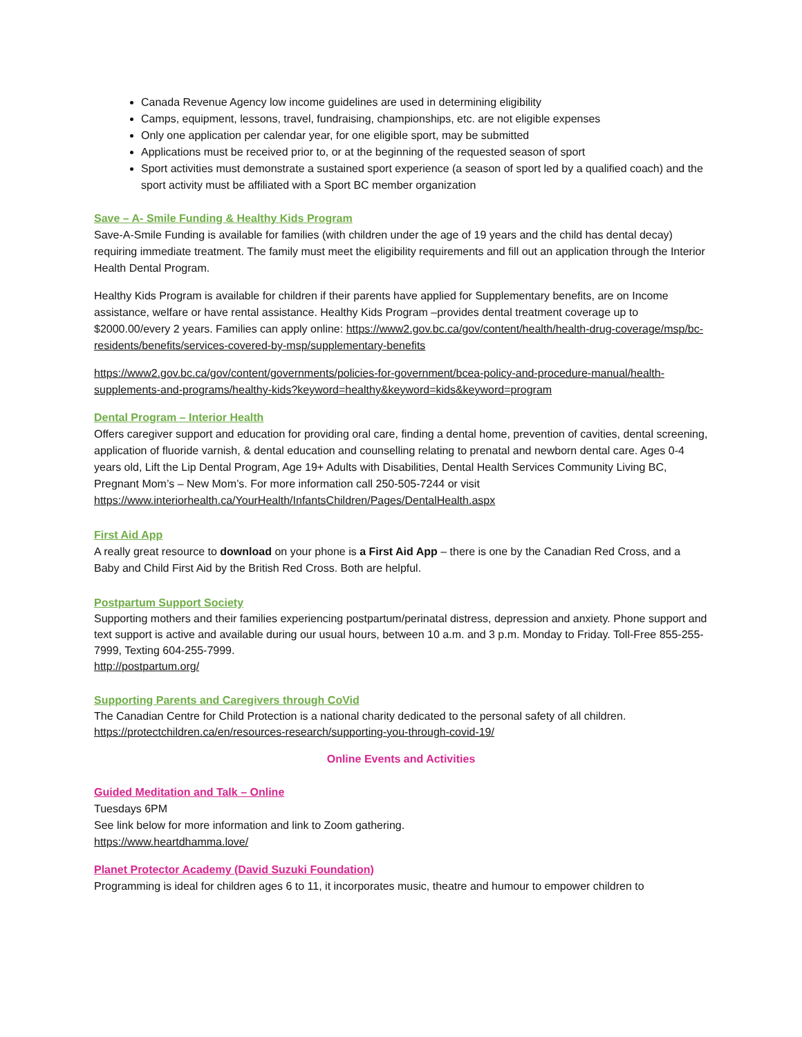Canada Revenue Agency low income guidelines are used in determining eligibility
Camps, equipment, lessons, travel, fundraising, championships, etc. are not eligible expenses
Only one application per calendar year, for one eligible sport, may be submitted
Applications must be received prior to, or at the beginning of the requested season of sport
Sport activities must demonstrate a sustained sport experience (a season of sport led by a qualified coach) and the sport activity must be affiliated with a Sport BC member organization
Save – A- Smile Funding & Healthy Kids Program
Save-A-Smile Funding is available for families (with children under the age of 19 years and the child has dental decay) requiring immediate treatment. The family must meet the eligibility requirements and fill out an application through the Interior Health Dental Program.
Healthy Kids Program is available for children if their parents have applied for Supplementary benefits, are on Income assistance, welfare or have rental assistance. Healthy Kids Program –provides dental treatment coverage up to $2000.00/every 2 years. Families can apply online: https://www2.gov.bc.ca/gov/content/health/health-drug-coverage/msp/bc-residents/benefits/services-covered-by-msp/supplementary-benefits
https://www2.gov.bc.ca/gov/content/governments/policies-for-government/bcea-policy-and-procedure-manual/health-supplements-and-programs/healthy-kids?keyword=healthy&keyword=kids&keyword=program
Dental Program – Interior Health
Offers caregiver support and education for providing oral care, finding a dental home, prevention of cavities, dental screening, application of fluoride varnish, & dental education and counselling relating to prenatal and newborn dental care. Ages 0-4 years old, Lift the Lip Dental Program, Age 19+ Adults with Disabilities, Dental Health Services Community Living BC, Pregnant Mom’s – New Mom’s. For more information call 250-505-7244 or visit https://www.interiorhealth.ca/YourHealth/InfantsChildren/Pages/DentalHealth.aspx
First Aid App
A really great resource to download on your phone is a First Aid App – there is one by the Canadian Red Cross, and a Baby and Child First Aid by the British Red Cross. Both are helpful.
Postpartum Support Society
Supporting mothers and their families experiencing postpartum/perinatal distress, depression and anxiety. Phone support and text support is active and available during our usual hours, between 10 a.m. and 3 p.m. Monday to Friday. Toll-Free 855-255-7999, Texting 604-255-7999.
http://postpartum.org/
Supporting Parents and Caregivers through CoVid
The Canadian Centre for Child Protection is a national charity dedicated to the personal safety of all children.
https://protectchildren.ca/en/resources-research/supporting-you-through-covid-19/
Online Events and Activities
Guided Meditation and Talk – Online
Tuesdays 6PM
See link below for more information and link to Zoom gathering.
https://www.heartdhamma.love/
Planet Protector Academy (David Suzuki Foundation)
Programming is ideal for children ages 6 to 11, it incorporates music, theatre and humour to empower children to